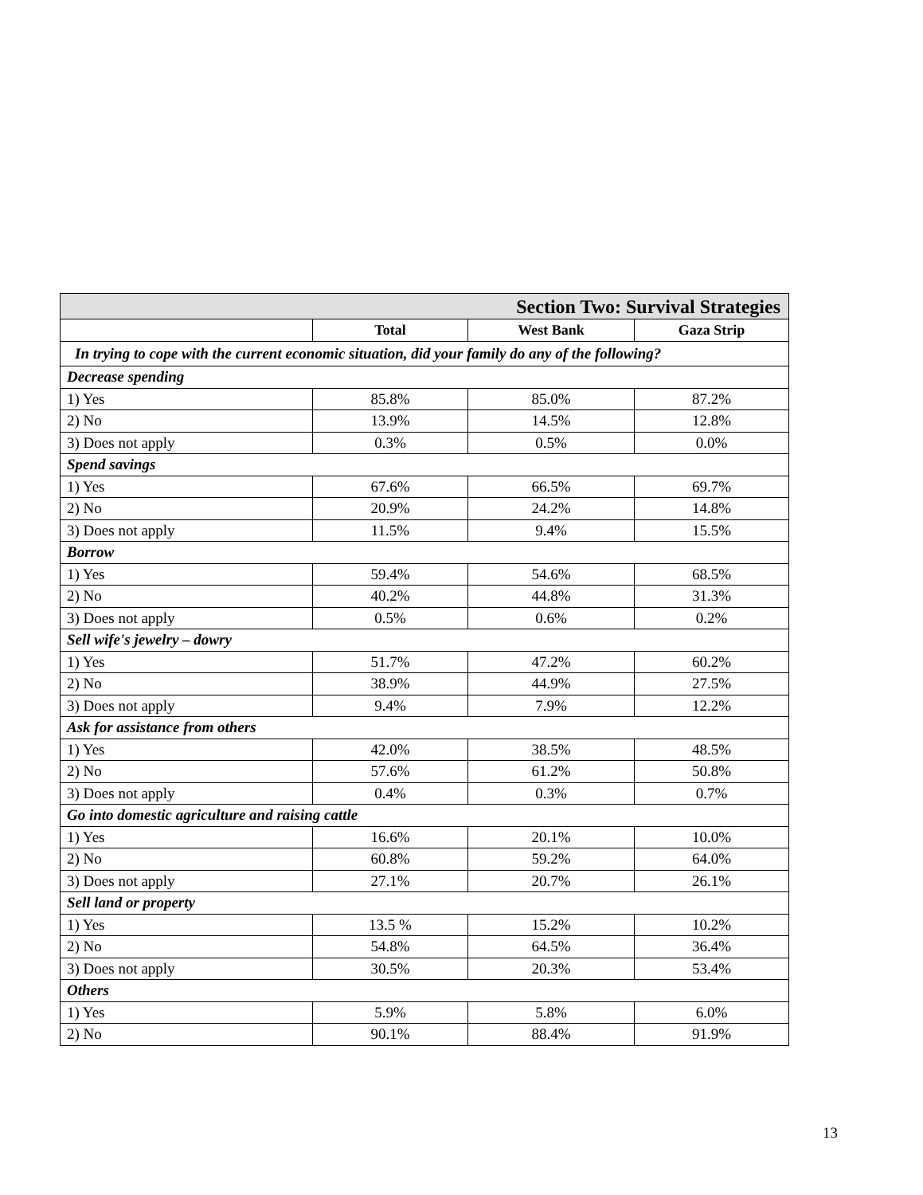| Section Two: Survival Strategies | | | |
| --- | --- | --- | --- |
| | Total | West Bank | Gaza Strip |
| In trying to cope with the current economic situation, did your family do any of the following? | | | |
| Decrease spending | | | |
| 1) Yes | 85.8% | 85.0% | 87.2% |
| 2) No | 13.9% | 14.5% | 12.8% |
| 3) Does not apply | 0.3% | 0.5% | 0.0% |
| Spend savings | | | |
| 1) Yes | 67.6% | 66.5% | 69.7% |
| 2) No | 20.9% | 24.2% | 14.8% |
| 3) Does not apply | 11.5% | 9.4% | 15.5% |
| Borrow | | | |
| 1) Yes | 59.4% | 54.6% | 68.5% |
| 2) No | 40.2% | 44.8% | 31.3% |
| 3) Does not apply | 0.5% | 0.6% | 0.2% |
| Sell wife's jewelry – dowry | | | |
| 1) Yes | 51.7% | 47.2% | 60.2% |
| 2) No | 38.9% | 44.9% | 27.5% |
| 3) Does not apply | 9.4% | 7.9% | 12.2% |
| Ask for assistance from others | | | |
| 1) Yes | 42.0% | 38.5% | 48.5% |
| 2) No | 57.6% | 61.2% | 50.8% |
| 3) Does not apply | 0.4% | 0.3% | 0.7% |
| Go into domestic agriculture and raising cattle | | | |
| 1) Yes | 16.6% | 20.1% | 10.0% |
| 2) No | 60.8% | 59.2% | 64.0% |
| 3) Does not apply | 27.1% | 20.7% | 26.1% |
| Sell land or property | | | |
| 1) Yes | 13.5 % | 15.2% | 10.2% |
| 2) No | 54.8% | 64.5% | 36.4% |
| 3) Does not apply | 30.5% | 20.3% | 53.4% |
| Others | | | |
| 1) Yes | 5.9% | 5.8% | 6.0% |
| 2) No | 90.1% | 88.4% | 91.9% |
13